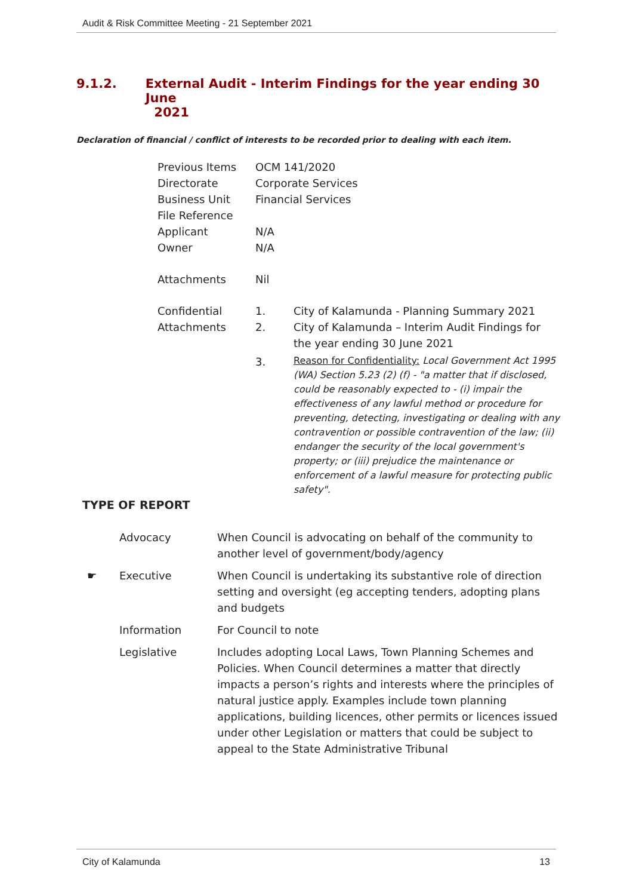Audit & Risk Committee Meeting - 21 September 2021
9.1.2. External Audit - Interim Findings for the year ending 30 June
2021
Declaration of financial / conflict of interests to be recorded prior to dealing with each item.
| Previous Items | OCM 141/2020 | |
| Directorate | Corporate Services | |
| Business Unit | Financial Services | |
| File Reference | | |
| Applicant | N/A | |
| Owner | N/A | |
| Attachments | Nil | |
| Confidential Attachments | 1. | City of Kalamunda - Planning Summary 2021 |
| | 2. | City of Kalamunda – Interim Audit Findings for the year ending 30 June 2021 |
| | 3. | Reason for Confidentiality: Local Government Act 1995 (WA) Section 5.23 (2) (f) - "a matter that if disclosed, could be reasonably expected to - (i) impair the effectiveness of any lawful method or procedure for preventing, detecting, investigating or dealing with any contravention or possible contravention of the law; (ii) endanger the security of the local government's property; or (iii) prejudice the maintenance or enforcement of a lawful measure for protecting public safety". |
TYPE OF REPORT
| | Advocacy | When Council is advocating on behalf of the community to another level of government/body/agency |
| ☛ | Executive | When Council is undertaking its substantive role of direction setting and oversight (eg accepting tenders, adopting plans and budgets |
| | Information | For Council to note |
| | Legislative | Includes adopting Local Laws, Town Planning Schemes and Policies. When Council determines a matter that directly impacts a person’s rights and interests where the principles of natural justice apply. Examples include town planning applications, building licences, other permits or licences issued under other Legislation or matters that could be subject to appeal to the State Administrative Tribunal |
City of Kalamunda 13